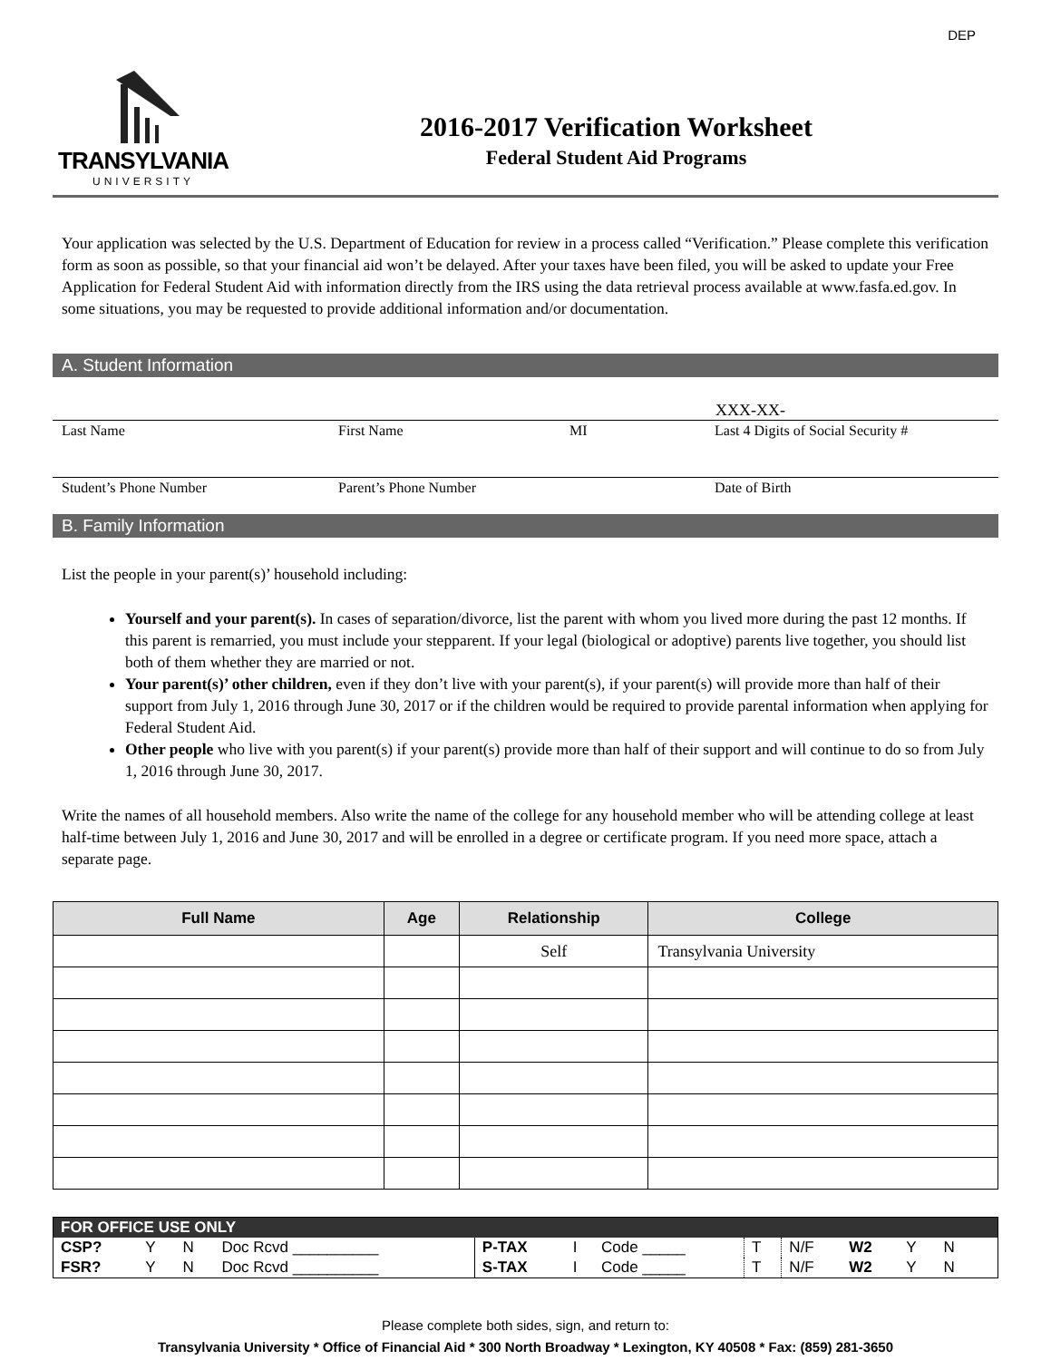DEP
TRANSYLVANIA
UNIVERSITY
2016-2017 Verification Worksheet
Federal Student Aid Programs
Your application was selected by the U.S. Department of Education for review in a process called “Verification.” Please complete this verification form as soon as possible, so that your financial aid won’t be delayed. After your taxes have been filed, you will be asked to update your Free Application for Federal Student Aid with information directly from the IRS using the data retrieval process available at www.fasfa.ed.gov. In some situations, you may be requested to provide additional information and/or documentation.
A. Student Information
XXX-XX-
Last Name First Name MI Last 4 Digits of Social Security #
Student’s Phone Number Parent’s Phone Number Date of Birth
B. Family Information
List the people in your parent(s)’ household including:
Yourself and your parent(s). In cases of separation/divorce, list the parent with whom you lived more during the past 12 months. If this parent is remarried, you must include your stepparent. If your legal (biological or adoptive) parents live together, you should list both of them whether they are married or not.
Your parent(s)’ other children, even if they don’t live with your parent(s), if your parent(s) will provide more than half of their support from July 1, 2016 through June 30, 2017 or if the children would be required to provide parental information when applying for Federal Student Aid.
Other people who live with you parent(s) if your parent(s) provide more than half of their support and will continue to do so from July 1, 2016 through June 30, 2017.
Write the names of all household members. Also write the name of the college for any household member who will be attending college at least half-time between July 1, 2016 and June 30, 2017 and will be enrolled in a degree or certificate program. If you need more space, attach a separate page.
| Full Name | Age | Relationship | College |
| --- | --- | --- | --- |
| | | Self | Transylvania University |
| FOR OFFICE USE ONLY | | | | | | | | | | | | |
| CSP? | Y | N | Doc Rcvd __________ | P-TAX | I | Code _____ | T | N/F | W2 | Y | N | |
| FSR? | Y | N | Doc Rcvd __________ | S-TAX | I | Code _____ | T | N/F | W2 | Y | N | |
Please complete both sides, sign, and return to:
Transylvania University * Office of Financial Aid * 300 North Broadway * Lexington, KY 40508 * Fax: (859) 281-3650